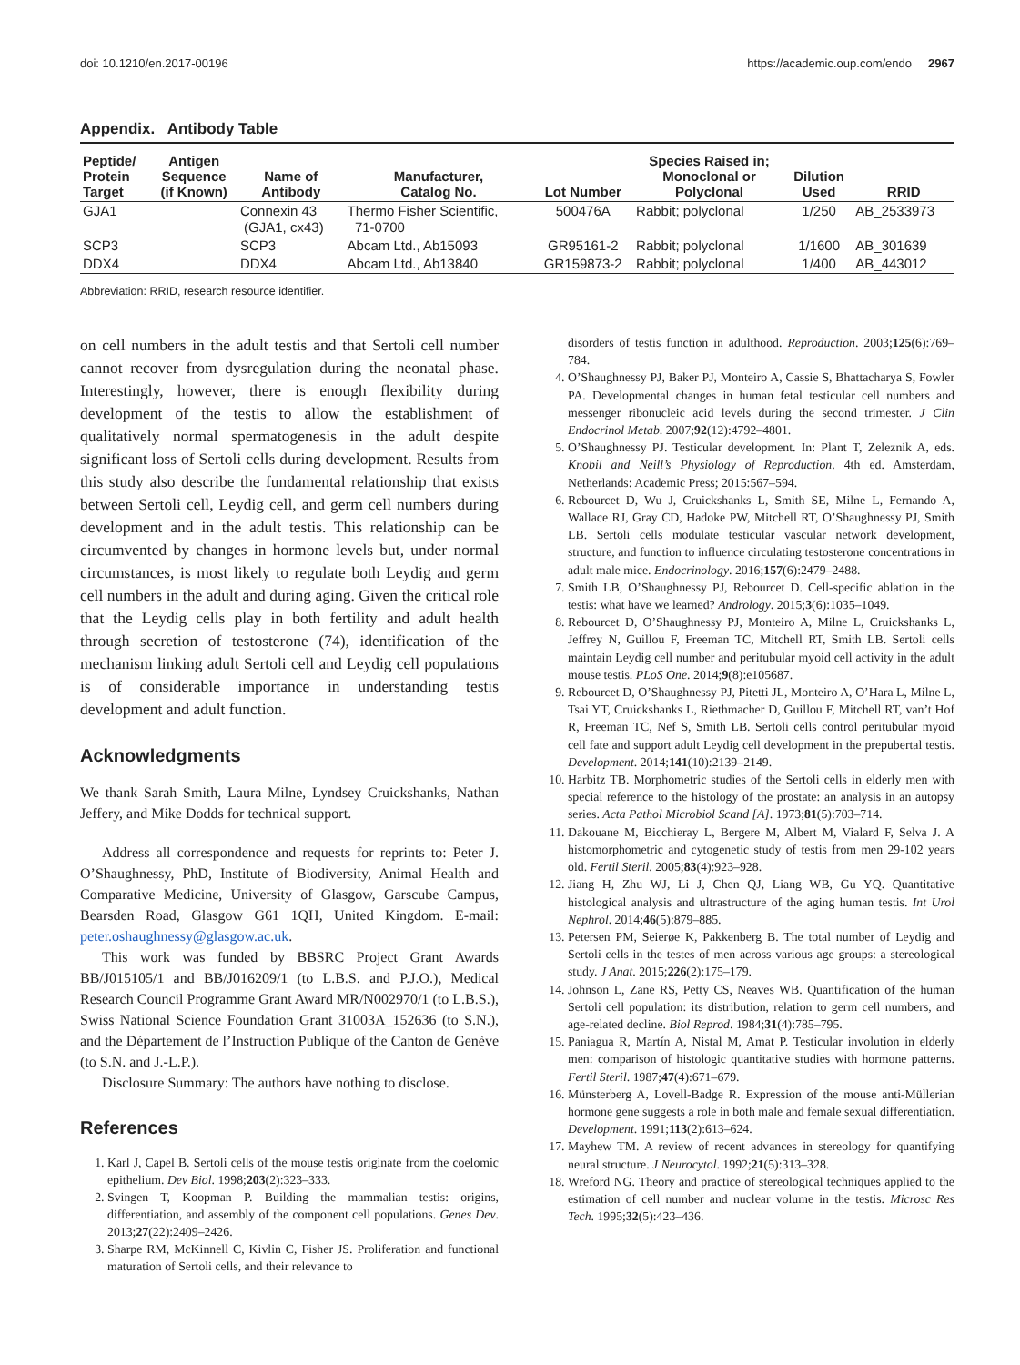doi: 10.1210/en.2017-00196 https://academic.oup.com/endo 2967
Appendix. Antibody Table
| Peptide/ Protein Target | Antigen Sequence (if Known) | Name of Antibody | Manufacturer, Catalog No. | Lot Number | Species Raised in; Monoclonal or Polyclonal | Dilution Used | RRID |
| --- | --- | --- | --- | --- | --- | --- | --- |
| GJA1 | | Connexin 43 (GJA1, cx43) | Thermo Fisher Scientific, 71-0700 | 500476A | Rabbit; polyclonal | 1/250 | AB_2533973 |
| SCP3 | | SCP3 | Abcam Ltd., Ab15093 | GR95161-2 | Rabbit; polyclonal | 1/1600 | AB_301639 |
| DDX4 | | DDX4 | Abcam Ltd., Ab13840 | GR159873-2 | Rabbit; polyclonal | 1/400 | AB_443012 |
Abbreviation: RRID, research resource identifier.
on cell numbers in the adult testis and that Sertoli cell number cannot recover from dysregulation during the neonatal phase. Interestingly, however, there is enough flexibility during development of the testis to allow the establishment of qualitatively normal spermatogenesis in the adult despite significant loss of Sertoli cells during development. Results from this study also describe the fundamental relationship that exists between Sertoli cell, Leydig cell, and germ cell numbers during development and in the adult testis. This relationship can be circumvented by changes in hormone levels but, under normal circumstances, is most likely to regulate both Leydig and germ cell numbers in the adult and during aging. Given the critical role that the Leydig cells play in both fertility and adult health through secretion of testosterone (74), identification of the mechanism linking adult Sertoli cell and Leydig cell populations is of considerable importance in understanding testis development and adult function.
Acknowledgments
We thank Sarah Smith, Laura Milne, Lyndsey Cruickshanks, Nathan Jeffery, and Mike Dodds for technical support.
Address all correspondence and requests for reprints to: Peter J. O’Shaughnessy, PhD, Institute of Biodiversity, Animal Health and Comparative Medicine, University of Glasgow, Garscube Campus, Bearsden Road, Glasgow G61 1QH, United Kingdom. E-mail: peter.oshaughnessy@glasgow.ac.uk.
This work was funded by BBSRC Project Grant Awards BB/J015105/1 and BB/J016209/1 (to L.B.S. and P.J.O.), Medical Research Council Programme Grant Award MR/N002970/1 (to L.B.S.), Swiss National Science Foundation Grant 31003A_152636 (to S.N.), and the Département de l’Instruction Publique of the Canton de Genève (to S.N. and J.-L.P.).
Disclosure Summary: The authors have nothing to disclose.
References
1. Karl J, Capel B. Sertoli cells of the mouse testis originate from the coelomic epithelium. Dev Biol. 1998;203(2):323–333.
2. Svingen T, Koopman P. Building the mammalian testis: origins, differentiation, and assembly of the component cell populations. Genes Dev. 2013;27(22):2409–2426.
3. Sharpe RM, McKinnell C, Kivlin C, Fisher JS. Proliferation and functional maturation of Sertoli cells, and their relevance to
disorders of testis function in adulthood. Reproduction. 2003;125(6):769–784.
4. O’Shaughnessy PJ, Baker PJ, Monteiro A, Cassie S, Bhattacharya S, Fowler PA. Developmental changes in human fetal testicular cell numbers and messenger ribonucleic acid levels during the second trimester. J Clin Endocrinol Metab. 2007;92(12):4792–4801.
5. O’Shaughnessy PJ. Testicular development. In: Plant T, Zeleznik A, eds. Knobil and Neill’s Physiology of Reproduction. 4th ed. Amsterdam, Netherlands: Academic Press; 2015:567–594.
6. Rebourcet D, Wu J, Cruickshanks L, Smith SE, Milne L, Fernando A, Wallace RJ, Gray CD, Hadoke PW, Mitchell RT, O’Shaughnessy PJ, Smith LB. Sertoli cells modulate testicular vascular network development, structure, and function to influence circulating testosterone concentrations in adult male mice. Endocrinology. 2016;157(6):2479–2488.
7. Smith LB, O’Shaughnessy PJ, Rebourcet D. Cell-specific ablation in the testis: what have we learned? Andrology. 2015;3(6):1035–1049.
8. Rebourcet D, O’Shaughnessy PJ, Monteiro A, Milne L, Cruickshanks L, Jeffrey N, Guillou F, Freeman TC, Mitchell RT, Smith LB. Sertoli cells maintain Leydig cell number and peritubular myoid cell activity in the adult mouse testis. PLoS One. 2014;9(8):e105687.
9. Rebourcet D, O’Shaughnessy PJ, Pitetti JL, Monteiro A, O’Hara L, Milne L, Tsai YT, Cruickshanks L, Riethmacher D, Guillou F, Mitchell RT, van’t Hof R, Freeman TC, Nef S, Smith LB. Sertoli cells control peritubular myoid cell fate and support adult Leydig cell development in the prepubertal testis. Development. 2014;141(10):2139–2149.
10. Harbitz TB. Morphometric studies of the Sertoli cells in elderly men with special reference to the histology of the prostate: an analysis in an autopsy series. Acta Pathol Microbiol Scand [A]. 1973;81(5):703–714.
11. Dakouane M, Bicchieray L, Bergere M, Albert M, Vialard F, Selva J. A histomorphometric and cytogenetic study of testis from men 29-102 years old. Fertil Steril. 2005;83(4):923–928.
12. Jiang H, Zhu WJ, Li J, Chen QJ, Liang WB, Gu YQ. Quantitative histological analysis and ultrastructure of the aging human testis. Int Urol Nephrol. 2014;46(5):879–885.
13. Petersen PM, Seierøe K, Pakkenberg B. The total number of Leydig and Sertoli cells in the testes of men across various age groups: a stereological study. J Anat. 2015;226(2):175–179.
14. Johnson L, Zane RS, Petty CS, Neaves WB. Quantification of the human Sertoli cell population: its distribution, relation to germ cell numbers, and age-related decline. Biol Reprod. 1984;31(4):785–795.
15. Paniagua R, Martín A, Nistal M, Amat P. Testicular involution in elderly men: comparison of histologic quantitative studies with hormone patterns. Fertil Steril. 1987;47(4):671–679.
16. Münsterberg A, Lovell-Badge R. Expression of the mouse anti-Müllerian hormone gene suggests a role in both male and female sexual differentiation. Development. 1991;113(2):613–624.
17. Mayhew TM. A review of recent advances in stereology for quantifying neural structure. J Neurocytol. 1992;21(5):313–328.
18. Wreford NG. Theory and practice of stereological techniques applied to the estimation of cell number and nuclear volume in the testis. Microsc Res Tech. 1995;32(5):423–436.